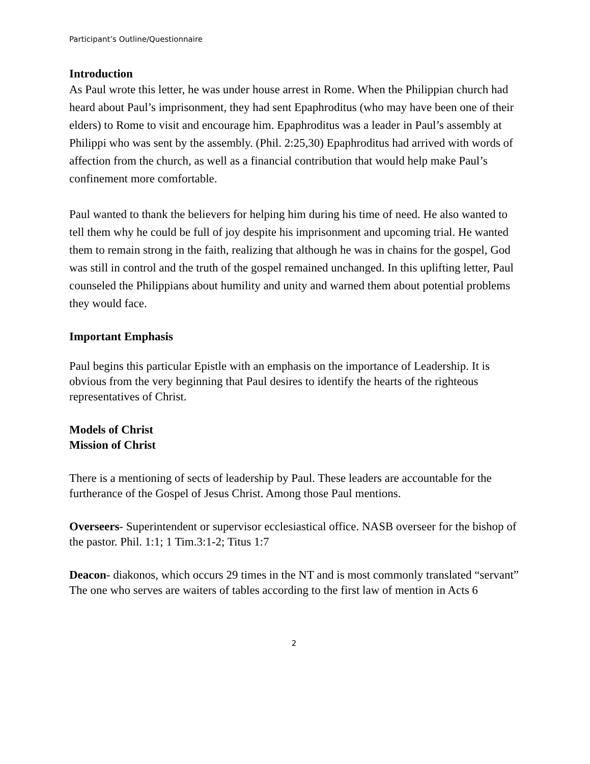Participant’s Outline/Questionnaire
Introduction
As Paul wrote this letter, he was under house arrest in Rome. When the Philippian church had heard about Paul’s imprisonment, they had sent Epaphroditus (who may have been one of their elders) to Rome to visit and encourage him. Epaphroditus was a leader in Paul’s assembly at Philippi who was sent by the assembly. (Phil. 2:25,30) Epaphroditus had arrived with words of affection from the church, as well as a financial contribution that would help make Paul’s confinement more comfortable.
Paul wanted to thank the believers for helping him during his time of need. He also wanted to tell them why he could be full of joy despite his imprisonment and upcoming trial. He wanted them to remain strong in the faith, realizing that although he was in chains for the gospel, God was still in control and the truth of the gospel remained unchanged. In this uplifting letter, Paul counseled the Philippians about humility and unity and warned them about potential problems they would face.
Important Emphasis
Paul begins this particular Epistle with an emphasis on the importance of Leadership. It is obvious from the very beginning that Paul desires to identify the hearts of the righteous representatives of Christ.
Models of Christ
Mission of Christ
There is a mentioning of sects of leadership by Paul. These leaders are accountable for the furtherance of the Gospel of Jesus Christ. Among those Paul mentions.
Overseers- Superintendent or supervisor ecclesiastical office. NASB overseer for the bishop of the pastor. Phil. 1:1; 1 Tim.3:1-2; Titus 1:7
Deacon- diakonos, which occurs 29 times in the NT and is most commonly translated “servant” The one who serves are waiters of tables according to the first law of mention in Acts 6
2